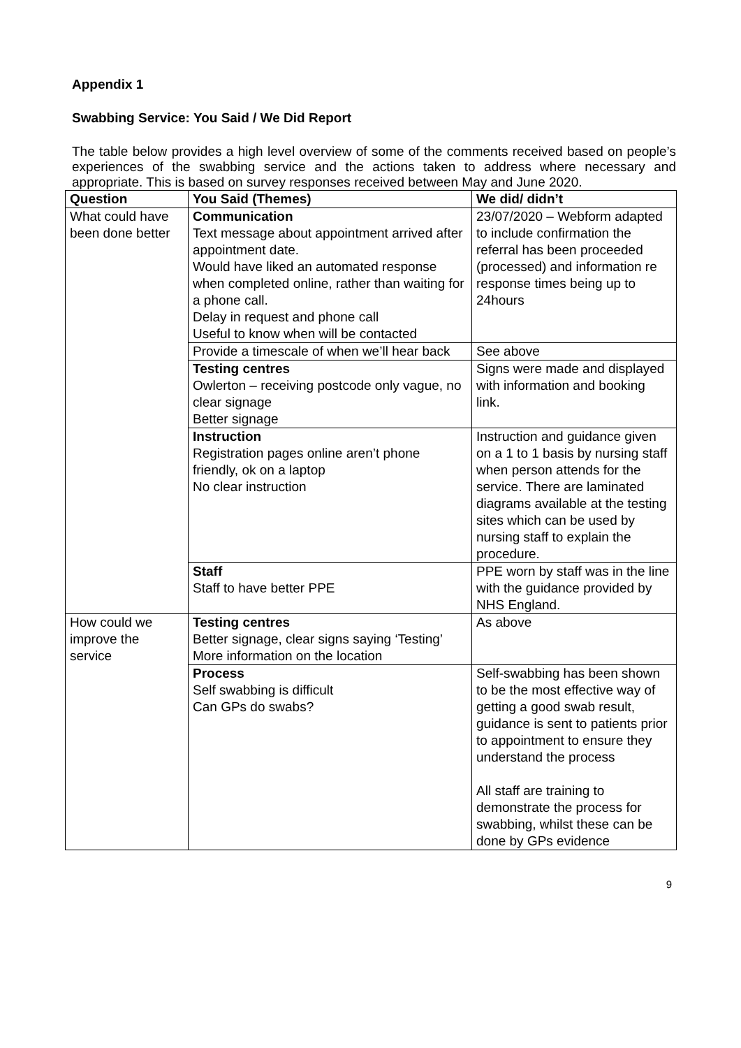Appendix 1
Swabbing Service: You Said / We Did Report
The table below provides a high level overview of some of the comments received based on people’s experiences of the swabbing service and the actions taken to address where necessary and appropriate. This is based on survey responses received between May and June 2020.
| Question | You Said (Themes) | We did/ didn’t |
| --- | --- | --- |
| What could have been done better | Communication Text message about appointment arrived after appointment date. Would have liked an automated response when completed online, rather than waiting for a phone call. Delay in request and phone call Useful to know when will be contacted | 23/07/2020 – Webform adapted to include confirmation the referral has been proceeded (processed) and information re response times being up to 24hours |
| | Provide a timescale of when we’ll hear back | See above |
| | Testing centres Owlerton – receiving postcode only vague, no clear signage Better signage | Signs were made and displayed with information and booking link. |
| | Instruction Registration pages online aren’t phone friendly, ok on a laptop No clear instruction | Instruction and guidance given on a 1 to 1 basis by nursing staff when person attends for the service. There are laminated diagrams available at the testing sites which can be used by nursing staff to explain the procedure. |
| | Staff Staff to have better PPE | PPE worn by staff was in the line with the guidance provided by NHS England. |
| How could we improve the service | Testing centres Better signage, clear signs saying ‘Testing’ More information on the location | As above |
| | Process Self swabbing is difficult Can GPs do swabs? | Self-swabbing has been shown to be the most effective way of getting a good swab result, guidance is sent to patients prior to appointment to ensure they understand the process All staff are training to demonstrate the process for swabbing, whilst these can be done by GPs evidence |
9